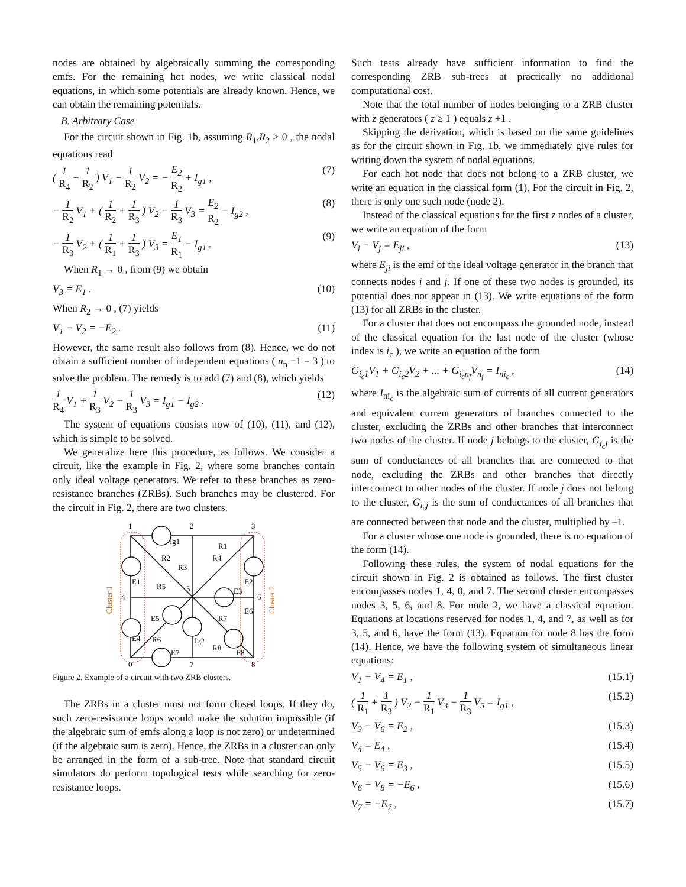nodes are obtained by algebraically summing the corresponding emfs. For the remaining hot nodes, we write classical nodal equations, in which some potentials are already known. Hence, we can obtain the remaining potentials.
B. Arbitrary Case
For the circuit shown in Fig. 1b, assuming R<sub>1</sub>,R<sub>2</sub> > 0 , the nodal equations read
( 1 R<sub>4</sub> + 1 R<sub>2</sub> ) V<sub>1</sub> − 1 R<sub>2</sub> V<sub>2</sub> = − E<sub>2</sub> R<sub>2</sub> + I<sub>g1</sub> , (7)
− 1 R<sub>2</sub> V<sub>1</sub> + ( 1 R<sub>2</sub> + 1 R<sub>3</sub> ) V<sub>2</sub> − 1 R<sub>3</sub> V<sub>3</sub> = E<sub>2</sub> R<sub>2</sub> − I<sub>g2</sub> , (8)
− 1 R<sub>3</sub> V<sub>2</sub> + ( 1 R<sub>1</sub> + 1 R<sub>3</sub> ) V<sub>3</sub> = E<sub>1</sub> R<sub>1</sub> − I<sub>g1</sub> . (9)
When R<sub>1</sub> → 0 , from (9) we obtain
V<sub>3</sub> = E<sub>1</sub> . (10)
When R<sub>2</sub> → 0 , (7) yields
V<sub>1</sub> − V<sub>2</sub> = −E<sub>2</sub> . (11)
However, the same result also follows from (8). Hence, we do not obtain a sufficient number of independent equations ( n<sub>n</sub> −1 = 3 ) to solve the problem. The remedy is to add (7) and (8), which yields
1 R<sub>4</sub> V<sub>1</sub> + 1 R<sub>3</sub> V<sub>2</sub> − 1 R<sub>3</sub> V<sub>3</sub> = I<sub>g1</sub> − I<sub>g2</sub> . (12)
The system of equations consists now of (10), (11), and (12), which is simple to be solved.
We generalize here this procedure, as follows. We consider a circuit, like the example in Fig. 2, where some branches contain only ideal voltage generators. We refer to these branches as zero-resistance branches (ZRBs). Such branches may be clustered. For the circuit in Fig. 2, there are two clusters.
1
2
3
4
5
6
0
7
8
Ig1
R1
R2
R3
R4
R5
R6
R7
R8
E1
E2
E3
E4
E5
E6
E7
E8
Ig2
Cluster 1
Cluster 2
Figure 2. Example of a circuit with two ZRB clusters.
The ZRBs in a cluster must not form closed loops. If they do, such zero-resistance loops would make the solution impossible (if the algebraic sum of emfs along a loop is not zero) or undetermined (if the algebraic sum is zero). Hence, the ZRBs in a cluster can only be arranged in the form of a sub-tree. Note that standard circuit simulators do perform topological tests while searching for zero-resistance loops.
Such tests already have sufficient information to find the corresponding ZRB sub-trees at practically no additional computational cost.
Note that the total number of nodes belonging to a ZRB cluster with z generators ( z ≥ 1 ) equals z +1 .
Skipping the derivation, which is based on the same guidelines as for the circuit shown in Fig. 1b, we immediately give rules for writing down the system of nodal equations.
For each hot node that does not belong to a ZRB cluster, we write an equation in the classical form (1). For the circuit in Fig. 2, there is only one such node (node 2).
Instead of the classical equations for the first z nodes of a cluster, we write an equation of the form
V<sub>i</sub> − V<sub>j</sub> = E<sub>ji</sub> , (13)
where E<sub>ji</sub> is the emf of the ideal voltage generator in the branch that connects nodes i and j. If one of these two nodes is grounded, its potential does not appear in (13). We write equations of the form (13) for all ZRBs in the cluster.
For a cluster that does not encompass the grounded node, instead of the classical equation for the last node of the cluster (whose index is i<sub>c</sub> ), we write an equation of the form
G<sub>i<sub>c</sub>1</sub>V<sub>1</sub> + G<sub>i<sub>c</sub>2</sub>V<sub>2</sub> + ... + G<sub>i<sub>c</sub>n<sub>f</sub></sub>V<sub>n<sub>f</sub></sub> = I<sub>ni<sub>c</sub></sub> , (14)
where I<sub>ni<sub>c</sub></sub> is the algebraic sum of currents of all current generators and equivalent current generators of branches connected to the cluster, excluding the ZRBs and other branches that interconnect two nodes of the cluster. If node j belongs to the cluster, G<sub>i<sub>c</sub>j</sub> is the sum of conductances of all branches that are connected to that node, excluding the ZRBs and other branches that directly interconnect to other nodes of the cluster. If node j does not belong to the cluster, G<sub>i<sub>c</sub>j</sub> is the sum of conductances of all branches that are connected between that node and the cluster, multiplied by –1.
For a cluster whose one node is grounded, there is no equation of the form (14).
Following these rules, the system of nodal equations for the circuit shown in Fig. 2 is obtained as follows. The first cluster encompasses nodes 1, 4, 0, and 7. The second cluster encompasses nodes 3, 5, 6, and 8. For node 2, we have a classical equation. Equations at locations reserved for nodes 1, 4, and 7, as well as for 3, 5, and 6, have the form (13). Equation for node 8 has the form (14). Hence, we have the following system of simultaneous linear equations:
V<sub>1</sub> − V<sub>4</sub> = E<sub>1</sub> , (15.1)
( 1 R<sub>1</sub> + 1 R<sub>3</sub> ) V<sub>2</sub> − 1 R<sub>1</sub> V<sub>3</sub> − 1 R<sub>3</sub> V<sub>5</sub> = I<sub>g1</sub> , (15.2)
V<sub>3</sub> − V<sub>6</sub> = E<sub>2</sub> , (15.3)
V<sub>4</sub> = E<sub>4</sub> , (15.4)
V<sub>5</sub> − V<sub>6</sub> = E<sub>3</sub> , (15.5)
V<sub>6</sub> − V<sub>8</sub> = −E<sub>6</sub> , (15.6)
V<sub>7</sub> = −E<sub>7</sub> , (15.7)